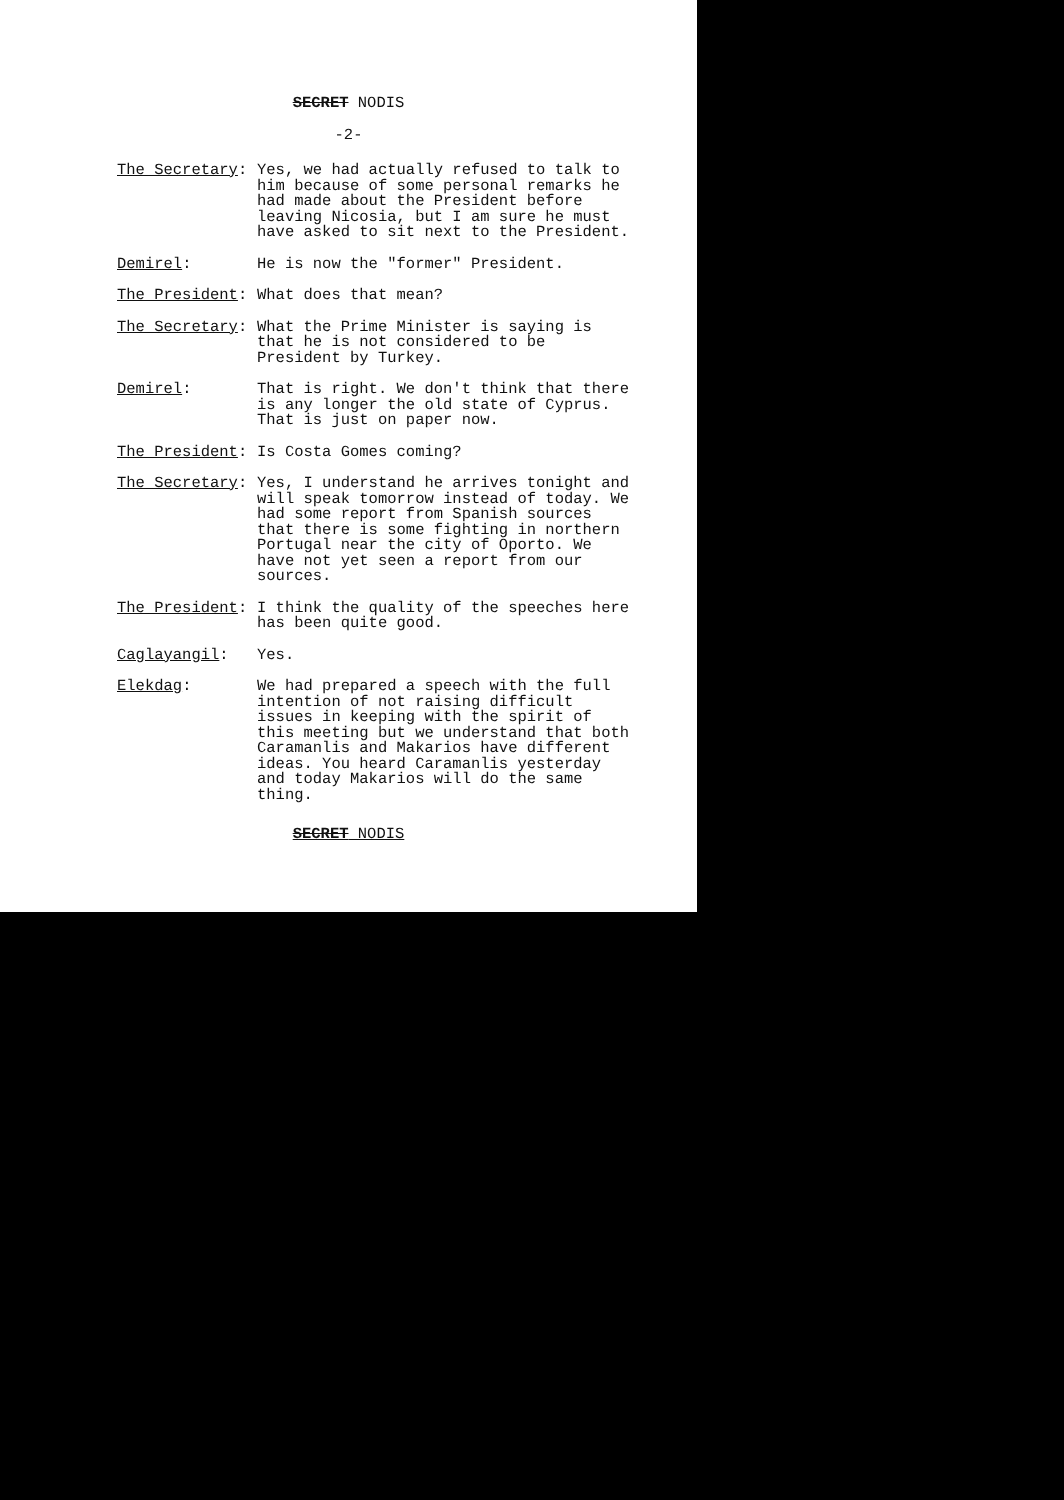SECRET NODIS
-2-
The Secretary: Yes, we had actually refused to talk to him because of some personal remarks he had made about the President before leaving Nicosia, but I am sure he must have asked to sit next to the President.
Demirel: He is now the "former" President.
The President: What does that mean?
The Secretary: What the Prime Minister is saying is that he is not considered to be President by Turkey.
Demirel: That is right. We don't think that there is any longer the old state of Cyprus. That is just on paper now.
The President: Is Costa Gomes coming?
The Secretary: Yes, I understand he arrives tonight and will speak tomorrow instead of today. We had some report from Spanish sources that there is some fighting in northern Portugal near the city of Oporto. We have not yet seen a report from our sources.
The President: I think the quality of the speeches here has been quite good.
Caglayangil: Yes.
Elekdag: We had prepared a speech with the full intention of not raising difficult issues in keeping with the spirit of this meeting but we understand that both Caramanlis and Makarios have different ideas. You heard Caramanlis yesterday and today Makarios will do the same thing.
SECRET NODIS